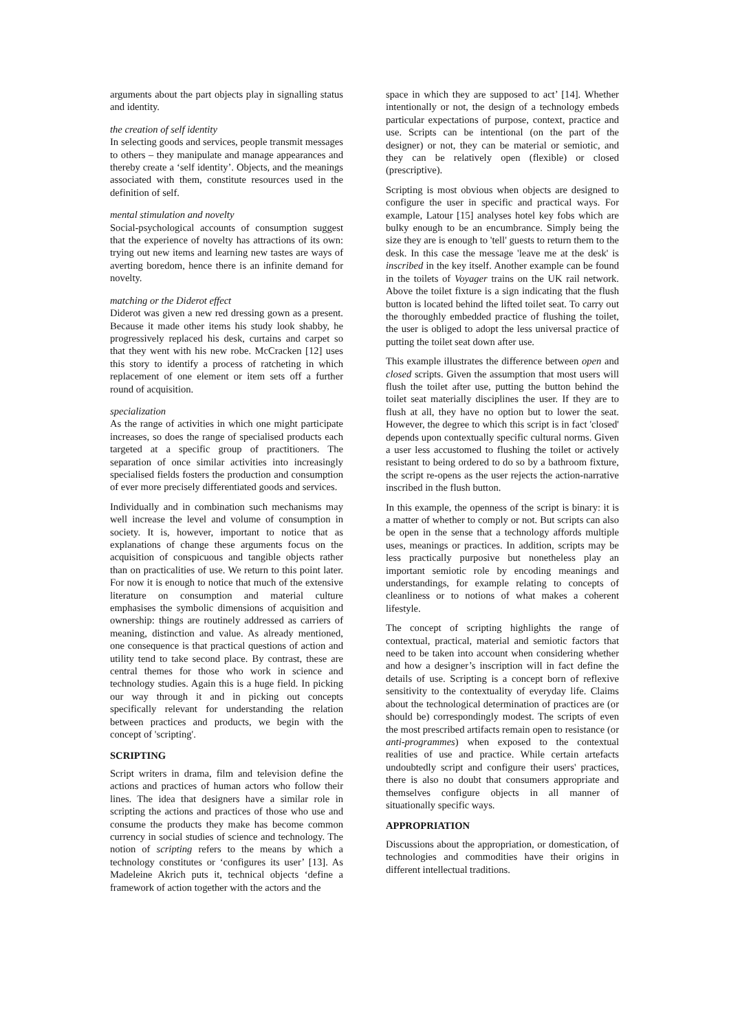arguments about the part objects play in signalling status and identity.
the creation of self identity
In selecting goods and services, people transmit messages to others – they manipulate and manage appearances and thereby create a ‘self identity’. Objects, and the meanings associated with them, constitute resources used in the definition of self.
mental stimulation and novelty
Social-psychological accounts of consumption suggest that the experience of novelty has attractions of its own: trying out new items and learning new tastes are ways of averting boredom, hence there is an infinite demand for novelty.
matching or the Diderot effect
Diderot was given a new red dressing gown as a present. Because it made other items his study look shabby, he progressively replaced his desk, curtains and carpet so that they went with his new robe. McCracken [12] uses this story to identify a process of ratcheting in which replacement of one element or item sets off a further round of acquisition.
specialization
As the range of activities in which one might participate increases, so does the range of specialised products each targeted at a specific group of practitioners. The separation of once similar activities into increasingly specialised fields fosters the production and consumption of ever more precisely differentiated goods and services.
Individually and in combination such mechanisms may well increase the level and volume of consumption in society. It is, however, important to notice that as explanations of change these arguments focus on the acquisition of conspicuous and tangible objects rather than on practicalities of use. We return to this point later. For now it is enough to notice that much of the extensive literature on consumption and material culture emphasises the symbolic dimensions of acquisition and ownership: things are routinely addressed as carriers of meaning, distinction and value. As already mentioned, one consequence is that practical questions of action and utility tend to take second place. By contrast, these are central themes for those who work in science and technology studies. Again this is a huge field. In picking our way through it and in picking out concepts specifically relevant for understanding the relation between practices and products, we begin with the concept of 'scripting'.
SCRIPTING
Script writers in drama, film and television define the actions and practices of human actors who follow their lines. The idea that designers have a similar role in scripting the actions and practices of those who use and consume the products they make has become common currency in social studies of science and technology. The notion of scripting refers to the means by which a technology constitutes or ‘configures its user’ [13]. As Madeleine Akrich puts it, technical objects ‘define a framework of action together with the actors and the
space in which they are supposed to act’ [14]. Whether intentionally or not, the design of a technology embeds particular expectations of purpose, context, practice and use. Scripts can be intentional (on the part of the designer) or not, they can be material or semiotic, and they can be relatively open (flexible) or closed (prescriptive).
Scripting is most obvious when objects are designed to configure the user in specific and practical ways. For example, Latour [15] analyses hotel key fobs which are bulky enough to be an encumbrance. Simply being the size they are is enough to 'tell' guests to return them to the desk. In this case the message 'leave me at the desk' is inscribed in the key itself. Another example can be found in the toilets of Voyager trains on the UK rail network. Above the toilet fixture is a sign indicating that the flush button is located behind the lifted toilet seat. To carry out the thoroughly embedded practice of flushing the toilet, the user is obliged to adopt the less universal practice of putting the toilet seat down after use.
This example illustrates the difference between open and closed scripts. Given the assumption that most users will flush the toilet after use, putting the button behind the toilet seat materially disciplines the user. If they are to flush at all, they have no option but to lower the seat. However, the degree to which this script is in fact 'closed' depends upon contextually specific cultural norms. Given a user less accustomed to flushing the toilet or actively resistant to being ordered to do so by a bathroom fixture, the script re-opens as the user rejects the action-narrative inscribed in the flush button.
In this example, the openness of the script is binary: it is a matter of whether to comply or not. But scripts can also be open in the sense that a technology affords multiple uses, meanings or practices. In addition, scripts may be less practically purposive but nonetheless play an important semiotic role by encoding meanings and understandings, for example relating to concepts of cleanliness or to notions of what makes a coherent lifestyle.
The concept of scripting highlights the range of contextual, practical, material and semiotic factors that need to be taken into account when considering whether and how a designer’s inscription will in fact define the details of use. Scripting is a concept born of reflexive sensitivity to the contextuality of everyday life. Claims about the technological determination of practices are (or should be) correspondingly modest. The scripts of even the most prescribed artifacts remain open to resistance (or anti-programmes) when exposed to the contextual realities of use and practice. While certain artefacts undoubtedly script and configure their users' practices, there is also no doubt that consumers appropriate and themselves configure objects in all manner of situationally specific ways.
APPROPRIATION
Discussions about the appropriation, or domestication, of technologies and commodities have their origins in different intellectual traditions.